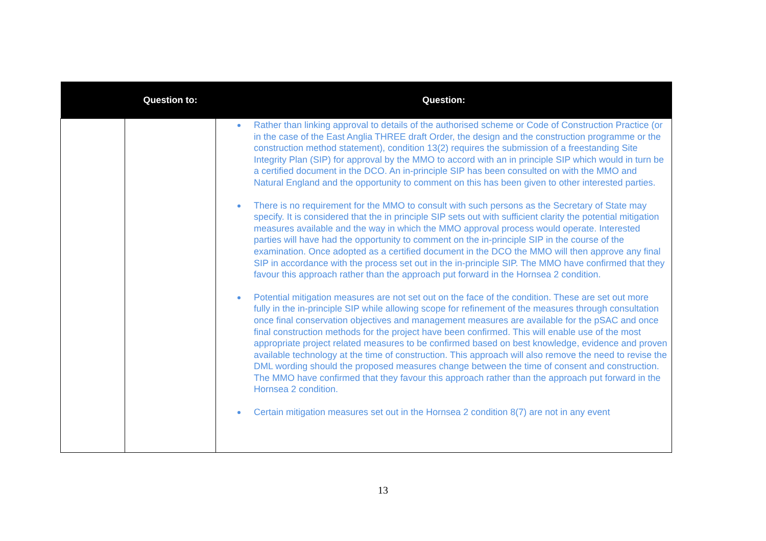| | Question to: | Question: |
| --- | --- | --- |
| | | Rather than linking approval to details of the authorised scheme or Code of Construction Practice (or in the case of the East Anglia THREE draft Order, the design and the construction programme or the construction method statement), condition 13(2) requires the submission of a freestanding Site Integrity Plan (SIP) for approval by the MMO to accord with an in principle SIP which would in turn be a certified document in the DCO. An in-principle SIP has been consulted on with the MMO and Natural England and the opportunity to comment on this has been given to other interested parties. There is no requirement for the MMO to consult with such persons as the Secretary of State may specify. It is considered that the in principle SIP sets out with sufficient clarity the potential mitigation measures available and the way in which the MMO approval process would operate. Interested parties will have had the opportunity to comment on the in-principle SIP in the course of the examination. Once adopted as a certified document in the DCO the MMO will then approve any final SIP in accordance with the process set out in the in-principle SIP. The MMO have confirmed that they favour this approach rather than the approach put forward in the Hornsea 2 condition. Potential mitigation measures are not set out on the face of the condition. These are set out more fully in the in-principle SIP while allowing scope for refinement of the measures through consultation once final conservation objectives and management measures are available for the pSAC and once final construction methods for the project have been confirmed. This will enable use of the most appropriate project related measures to be confirmed based on best knowledge, evidence and proven available technology at the time of construction. This approach will also remove the need to revise the DML wording should the proposed measures change between the time of consent and construction. The MMO have confirmed that they favour this approach rather than the approach put forward in the Hornsea 2 condition. Certain mitigation measures set out in the Hornsea 2 condition 8(7) are not in any event |
13